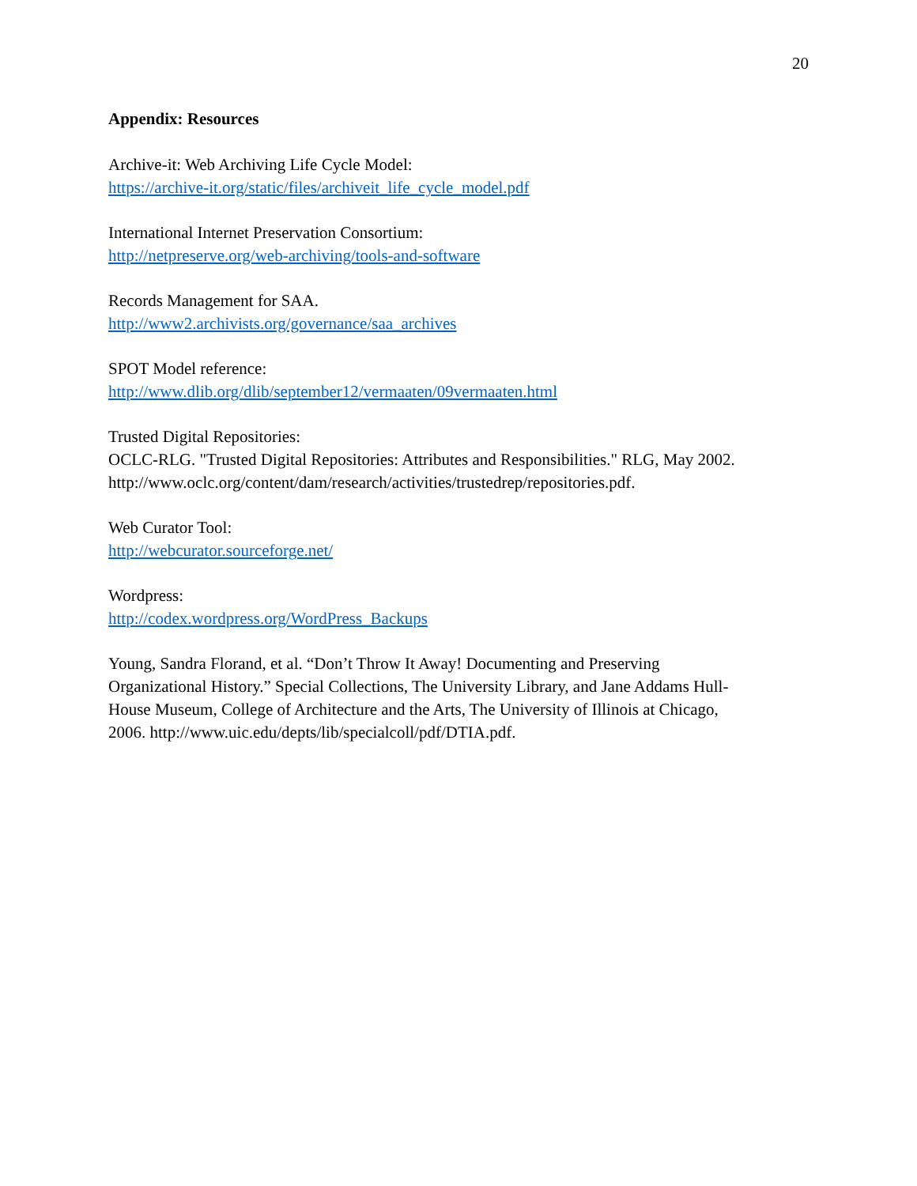20
Appendix: Resources
Archive-it: Web Archiving Life Cycle Model:
https://archive-it.org/static/files/archiveit_life_cycle_model.pdf
International Internet Preservation Consortium:
http://netpreserve.org/web-archiving/tools-and-software
Records Management for SAA.
http://www2.archivists.org/governance/saa_archives
SPOT Model reference:
http://www.dlib.org/dlib/september12/vermaaten/09vermaaten.html
Trusted Digital Repositories:
OCLC-RLG. "Trusted Digital Repositories: Attributes and Responsibilities." RLG, May 2002.
http://www.oclc.org/content/dam/research/activities/trustedrep/repositories.pdf.
Web Curator Tool:
http://webcurator.sourceforge.net/
Wordpress:
http://codex.wordpress.org/WordPress_Backups
Young, Sandra Florand, et al. “Don’t Throw It Away! Documenting and Preserving
Organizational History.” Special Collections, The University Library, and Jane Addams Hull-
House Museum, College of Architecture and the Arts, The University of Illinois at Chicago,
2006. http://www.uic.edu/depts/lib/specialcoll/pdf/DTIA.pdf.